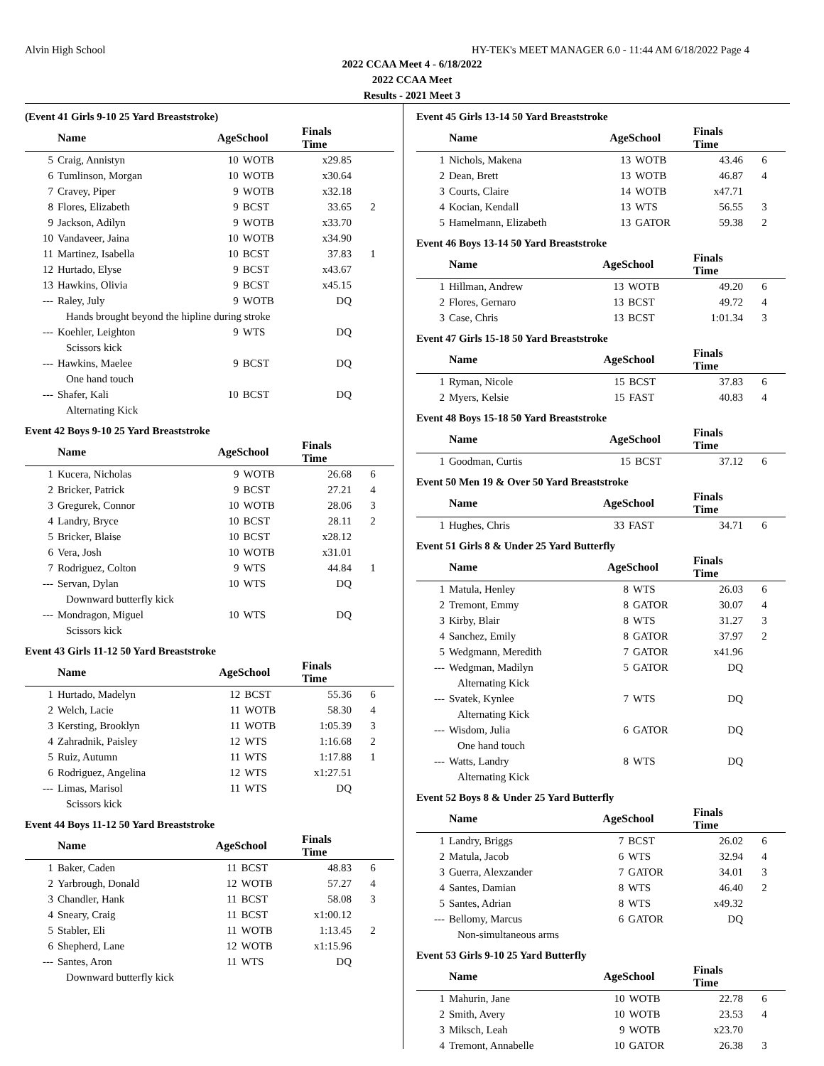Alvin High School HY-TEK's MEET MANAGER 6.0 - 11:44 AM 6/18/2022 Page 4
2022 CCAA Meet 4 - 6/18/2022
2022 CCAA Meet
Results - 2021 Meet 3
(Event 41 Girls 9-10 25 Yard Breaststroke)
| | Name | AgeSchool | | Finals Time | |
| --- | --- | --- | --- | --- | --- |
| 5 | Craig, Annistyn | 10 | WOTB | x29.85 | |
| 6 | Tumlinson, Morgan | 10 | WOTB | x30.64 | |
| 7 | Cravey, Piper | 9 | WOTB | x32.18 | |
| 8 | Flores, Elizabeth | 9 | BCST | 33.65 | 2 |
| 9 | Jackson, Adilyn | 9 | WOTB | x33.70 | |
| 10 | Vandaveer, Jaina | 10 | WOTB | x34.90 | |
| 11 | Martinez, Isabella | 10 | BCST | 37.83 | 1 |
| 12 | Hurtado, Elyse | 9 | BCST | x43.67 | |
| 13 | Hawkins, Olivia | 9 | BCST | x45.15 | |
| --- | Raley, July | 9 | WOTB | DQ | |
| | Hands brought beyond the hipline during stroke | | | | |
| --- | Koehler, Leighton | 9 | WTS | DQ | |
| | Scissors kick | | | | |
| --- | Hawkins, Maelee | 9 | BCST | DQ | |
| | One hand touch | | | | |
| --- | Shafer, Kali | 10 | BCST | DQ | |
| | Alternating Kick | | | | |
Event 42 Boys 9-10 25 Yard Breaststroke
| | Name | AgeSchool | | Finals Time | |
| --- | --- | --- | --- | --- | --- |
| 1 | Kucera, Nicholas | 9 | WOTB | 26.68 | 6 |
| 2 | Bricker, Patrick | 9 | BCST | 27.21 | 4 |
| 3 | Gregurek, Connor | 10 | WOTB | 28.06 | 3 |
| 4 | Landry, Bryce | 10 | BCST | 28.11 | 2 |
| 5 | Bricker, Blaise | 10 | BCST | x28.12 | |
| 6 | Vera, Josh | 10 | WOTB | x31.01 | |
| 7 | Rodriguez, Colton | 9 | WTS | 44.84 | 1 |
| --- | Servan, Dylan | 10 | WTS | DQ | |
| | Downward butterfly kick | | | | |
| --- | Mondragon, Miguel | 10 | WTS | DQ | |
| | Scissors kick | | | | |
Event 43 Girls 11-12 50 Yard Breaststroke
| | Name | AgeSchool | | Finals Time | |
| --- | --- | --- | --- | --- | --- |
| 1 | Hurtado, Madelyn | 12 | BCST | 55.36 | 6 |
| 2 | Welch, Lacie | 11 | WOTB | 58.30 | 4 |
| 3 | Kersting, Brooklyn | 11 | WOTB | 1:05.39 | 3 |
| 4 | Zahradnik, Paisley | 12 | WTS | 1:16.68 | 2 |
| 5 | Ruiz, Autumn | 11 | WTS | 1:17.88 | 1 |
| 6 | Rodriguez, Angelina | 12 | WTS | x1:27.51 | |
| --- | Limas, Marisol | 11 | WTS | DQ | |
| | Scissors kick | | | | |
Event 44 Boys 11-12 50 Yard Breaststroke
| | Name | AgeSchool | | Finals Time | |
| --- | --- | --- | --- | --- | --- |
| 1 | Baker, Caden | 11 | BCST | 48.83 | 6 |
| 2 | Yarbrough, Donald | 12 | WOTB | 57.27 | 4 |
| 3 | Chandler, Hank | 11 | BCST | 58.08 | 3 |
| 4 | Sneary, Craig | 11 | BCST | x1:00.12 | |
| 5 | Stabler, Eli | 11 | WOTB | 1:13.45 | 2 |
| 6 | Shepherd, Lane | 12 | WOTB | x1:15.96 | |
| --- | Santes, Aron | 11 | WTS | DQ | |
| | Downward butterfly kick | | | | |
Event 45 Girls 13-14 50 Yard Breaststroke
| | Name | AgeSchool | | Finals Time | |
| --- | --- | --- | --- | --- | --- |
| 1 | Nichols, Makena | 13 | WOTB | 43.46 | 6 |
| 2 | Dean, Brett | 13 | WOTB | 46.87 | 4 |
| 3 | Courts, Claire | 14 | WOTB | x47.71 | |
| 4 | Kocian, Kendall | 13 | WTS | 56.55 | 3 |
| 5 | Hamelmann, Elizabeth | 13 | GATOR | 59.38 | 2 |
Event 46 Boys 13-14 50 Yard Breaststroke
| | Name | AgeSchool | | Finals Time | |
| --- | --- | --- | --- | --- | --- |
| 1 | Hillman, Andrew | 13 | WOTB | 49.20 | 6 |
| 2 | Flores, Gernaro | 13 | BCST | 49.72 | 4 |
| 3 | Case, Chris | 13 | BCST | 1:01.34 | 3 |
Event 47 Girls 15-18 50 Yard Breaststroke
| | Name | AgeSchool | | Finals Time | |
| --- | --- | --- | --- | --- | --- |
| 1 | Ryman, Nicole | 15 | BCST | 37.83 | 6 |
| 2 | Myers, Kelsie | 15 | FAST | 40.83 | 4 |
Event 48 Boys 15-18 50 Yard Breaststroke
| | Name | AgeSchool | | Finals Time | |
| --- | --- | --- | --- | --- | --- |
| 1 | Goodman, Curtis | 15 | BCST | 37.12 | 6 |
Event 50 Men 19 & Over 50 Yard Breaststroke
| | Name | AgeSchool | | Finals Time | |
| --- | --- | --- | --- | --- | --- |
| 1 | Hughes, Chris | 33 | FAST | 34.71 | 6 |
Event 51 Girls 8 & Under 25 Yard Butterfly
| | Name | AgeSchool | | Finals Time | |
| --- | --- | --- | --- | --- | --- |
| 1 | Matula, Henley | 8 | WTS | 26.03 | 6 |
| 2 | Tremont, Emmy | 8 | GATOR | 30.07 | 4 |
| 3 | Kirby, Blair | 8 | WTS | 31.27 | 3 |
| 4 | Sanchez, Emily | 8 | GATOR | 37.97 | 2 |
| 5 | Wedgmann, Meredith | 7 | GATOR | x41.96 | |
| --- | Wedgman, Madilyn | 5 | GATOR | DQ | |
| | Alternating Kick | | | | |
| --- | Svatek, Kynlee | 7 | WTS | DQ | |
| | Alternating Kick | | | | |
| --- | Wisdom, Julia | 6 | GATOR | DQ | |
| | One hand touch | | | | |
| --- | Watts, Landry | 8 | WTS | DQ | |
| | Alternating Kick | | | | |
Event 52 Boys 8 & Under 25 Yard Butterfly
| | Name | AgeSchool | | Finals Time | |
| --- | --- | --- | --- | --- | --- |
| 1 | Landry, Briggs | 7 | BCST | 26.02 | 6 |
| 2 | Matula, Jacob | 6 | WTS | 32.94 | 4 |
| 3 | Guerra, Alexzander | 7 | GATOR | 34.01 | 3 |
| 4 | Santes, Damian | 8 | WTS | 46.40 | 2 |
| 5 | Santes, Adrian | 8 | WTS | x49.32 | |
| --- | Bellomy, Marcus | 6 | GATOR | DQ | |
| | Non-simultaneous arms | | | | |
Event 53 Girls 9-10 25 Yard Butterfly
| | Name | AgeSchool | | Finals Time | |
| --- | --- | --- | --- | --- | --- |
| 1 | Mahurin, Jane | 10 | WOTB | 22.78 | 6 |
| 2 | Smith, Avery | 10 | WOTB | 23.53 | 4 |
| 3 | Miksch, Leah | 9 | WOTB | x23.70 | |
| 4 | Tremont, Annabelle | 10 | GATOR | 26.38 | 3 |